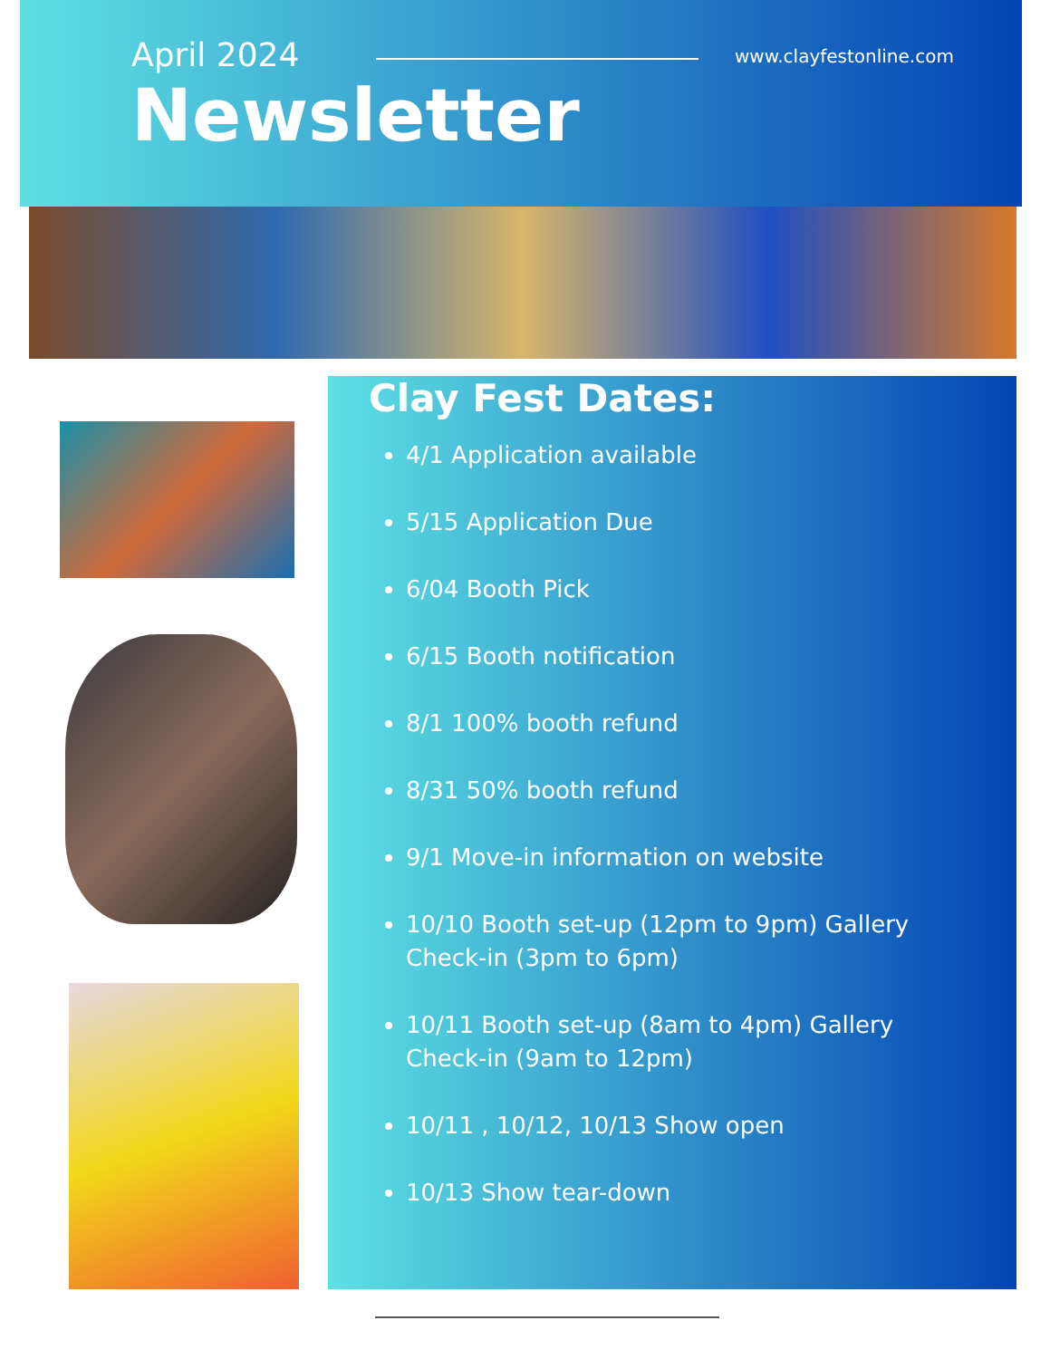April 2024
www.clayfestonline.com
Newsletter
Clay Fest Dates:
4/1 Application available
5/15 Application Due
6/04 Booth Pick
6/15 Booth notification
8/1 100% booth refund
8/31 50% booth refund
9/1 Move-in information on website
10/10 Booth set-up (12pm to 9pm) Gallery Check-in (3pm to 6pm)
10/11 Booth set-up (8am to 4pm) Gallery Check-in (9am to 12pm)
10/11 , 10/12, 10/13 Show open
10/13 Show tear-down